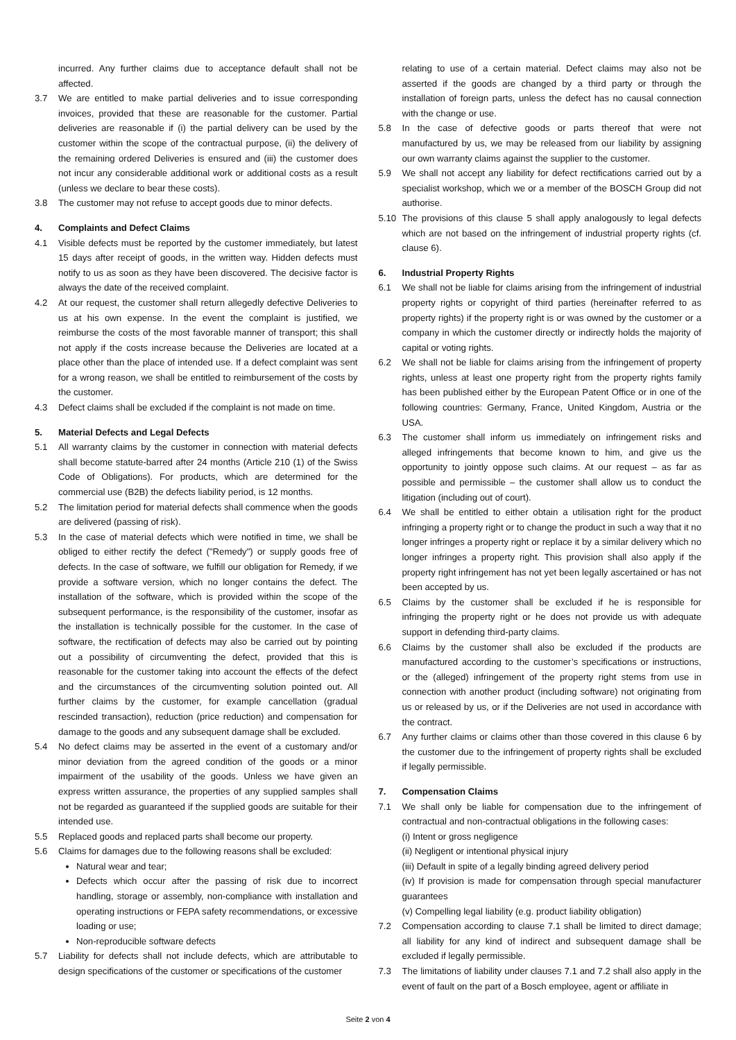incurred. Any further claims due to acceptance default shall not be affected.
3.7 We are entitled to make partial deliveries and to issue corresponding invoices, provided that these are reasonable for the customer. Partial deliveries are reasonable if (i) the partial delivery can be used by the customer within the scope of the contractual purpose, (ii) the delivery of the remaining ordered Deliveries is ensured and (iii) the customer does not incur any considerable additional work or additional costs as a result (unless we declare to bear these costs).
3.8 The customer may not refuse to accept goods due to minor defects.
4. Complaints and Defect Claims
4.1 Visible defects must be reported by the customer immediately, but latest 15 days after receipt of goods, in the written way. Hidden defects must notify to us as soon as they have been discovered. The decisive factor is always the date of the received complaint.
4.2 At our request, the customer shall return allegedly defective Deliveries to us at his own expense. In the event the complaint is justified, we reimburse the costs of the most favorable manner of transport; this shall not apply if the costs increase because the Deliveries are located at a place other than the place of intended use. If a defect complaint was sent for a wrong reason, we shall be entitled to reimbursement of the costs by the customer.
4.3 Defect claims shall be excluded if the complaint is not made on time.
5. Material Defects and Legal Defects
5.1 All warranty claims by the customer in connection with material defects shall become statute-barred after 24 months (Article 210 (1) of the Swiss Code of Obligations). For products, which are determined for the commercial use (B2B) the defects liability period, is 12 months.
5.2 The limitation period for material defects shall commence when the goods are delivered (passing of risk).
5.3 In the case of material defects which were notified in time, we shall be obliged to either rectify the defect ("Remedy") or supply goods free of defects. In the case of software, we fulfill our obligation for Remedy, if we provide a software version, which no longer contains the defect. The installation of the software, which is provided within the scope of the subsequent performance, is the responsibility of the customer, insofar as the installation is technically possible for the customer. In the case of software, the rectification of defects may also be carried out by pointing out a possibility of circumventing the defect, provided that this is reasonable for the customer taking into account the effects of the defect and the circumstances of the circumventing solution pointed out. All further claims by the customer, for example cancellation (gradual rescinded transaction), reduction (price reduction) and compensation for damage to the goods and any subsequent damage shall be excluded.
5.4 No defect claims may be asserted in the event of a customary and/or minor deviation from the agreed condition of the goods or a minor impairment of the usability of the goods. Unless we have given an express written assurance, the properties of any supplied samples shall not be regarded as guaranteed if the supplied goods are suitable for their intended use.
5.5 Replaced goods and replaced parts shall become our property.
5.6 Claims for damages due to the following reasons shall be excluded:
Natural wear and tear;
Defects which occur after the passing of risk due to incorrect handling, storage or assembly, non-compliance with installation and operating instructions or FEPA safety recommendations, or excessive loading or use;
Non-reproducible software defects
5.7 Liability for defects shall not include defects, which are attributable to design specifications of the customer or specifications of the customer
relating to use of a certain material. Defect claims may also not be asserted if the goods are changed by a third party or through the installation of foreign parts, unless the defect has no causal connection with the change or use.
5.8 In the case of defective goods or parts thereof that were not manufactured by us, we may be released from our liability by assigning our own warranty claims against the supplier to the customer.
5.9 We shall not accept any liability for defect rectifications carried out by a specialist workshop, which we or a member of the BOSCH Group did not authorise.
5.10 The provisions of this clause 5 shall apply analogously to legal defects which are not based on the infringement of industrial property rights (cf. clause 6).
6. Industrial Property Rights
6.1 We shall not be liable for claims arising from the infringement of industrial property rights or copyright of third parties (hereinafter referred to as property rights) if the property right is or was owned by the customer or a company in which the customer directly or indirectly holds the majority of capital or voting rights.
6.2 We shall not be liable for claims arising from the infringement of property rights, unless at least one property right from the property rights family has been published either by the European Patent Office or in one of the following countries: Germany, France, United Kingdom, Austria or the USA.
6.3 The customer shall inform us immediately on infringement risks and alleged infringements that become known to him, and give us the opportunity to jointly oppose such claims. At our request – as far as possible and permissible – the customer shall allow us to conduct the litigation (including out of court).
6.4 We shall be entitled to either obtain a utilisation right for the product infringing a property right or to change the product in such a way that it no longer infringes a property right or replace it by a similar delivery which no longer infringes a property right. This provision shall also apply if the property right infringement has not yet been legally ascertained or has not been accepted by us.
6.5 Claims by the customer shall be excluded if he is responsible for infringing the property right or he does not provide us with adequate support in defending third-party claims.
6.6 Claims by the customer shall also be excluded if the products are manufactured according to the customer’s specifications or instructions, or the (alleged) infringement of the property right stems from use in connection with another product (including software) not originating from us or released by us, or if the Deliveries are not used in accordance with the contract.
6.7 Any further claims or claims other than those covered in this clause 6 by the customer due to the infringement of property rights shall be excluded if legally permissible.
7. Compensation Claims
7.1 We shall only be liable for compensation due to the infringement of contractual and non-contractual obligations in the following cases:
(i) Intent or gross negligence
(ii) Negligent or intentional physical injury
(iii) Default in spite of a legally binding agreed delivery period
(iv) If provision is made for compensation through special manufacturer guarantees
(v) Compelling legal liability (e.g. product liability obligation)
7.2 Compensation according to clause 7.1 shall be limited to direct damage; all liability for any kind of indirect and subsequent damage shall be excluded if legally permissible.
7.3 The limitations of liability under clauses 7.1 and 7.2 shall also apply in the event of fault on the part of a Bosch employee, agent or affiliate in
Seite 2 von 4